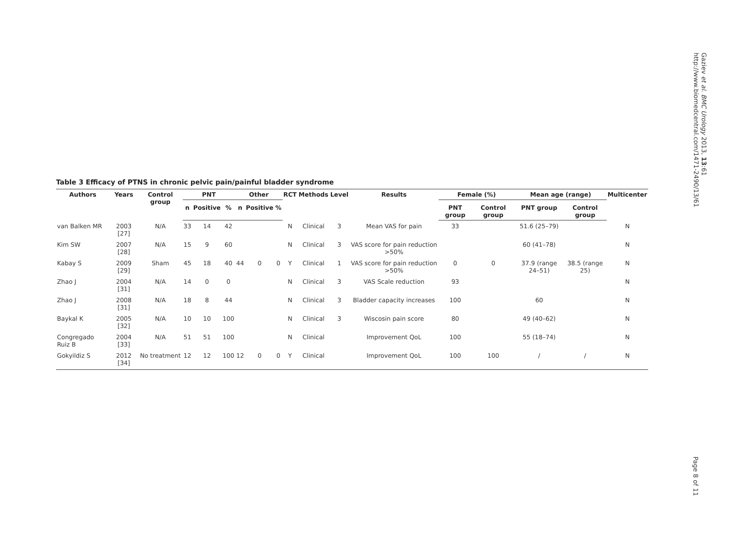Gaziev et al. BMC Urology 2013, 13:61
http://www.biomedcentral.com/1471-2490/13/61
Table 3 Efficacy of PTNS in chronic pelvic pain/painful bladder syndrome
| Authors | Years | Control group | PNT | | | Other | | | RCT | Methods | Level | Results | Female (%) | | Mean age (range) | | Multicenter |
| --- | --- | --- | --- | --- | --- | --- | --- | --- | --- | --- | --- | --- | --- | --- | --- | --- | --- |
| | | | n | Positive | % | n | Positive | % | | | | | PNT group | Control group | PNT group | Control group | |
| van Balken MR | 2003 [27] | N/A | 33 | 14 | 42 | | | | N | Clinical | 3 | Mean VAS for pain | 33 | | 51.6 (25–79) | | N |
| Kim SW | 2007 [28] | N/A | 15 | 9 | 60 | | | | N | Clinical | 3 | VAS score for pain reduction >50% | | | 60 (41–78) | | N |
| Kabay S | 2009 [29] | Sham | 45 | 18 | 40 | 44 | 0 | 0 | Y | Clinical | 1 | VAS score for pain reduction >50% | 0 | 0 | 37.9 (range 24–51) | 38.5 (range 25) | N |
| Zhao J | 2004 [31] | N/A | 14 | 0 | 0 | | | | N | Clinical | 3 | VAS Scale reduction | 93 | | | | N |
| Zhao J | 2008 [31] | N/A | 18 | 8 | 44 | | | | N | Clinical | 3 | Bladder capacity increases | 100 | | 60 | | N |
| Baykal K | 2005 [32] | N/A | 10 | 10 | 100 | | | | N | Clinical | 3 | Wiscosin pain score | 80 | | 49 (40–62) | | N |
| Congregado Ruiz B | 2004 [33] | N/A | 51 | 51 | 100 | | | | N | Clinical | | Improvement QoL | 100 | | 55 (18–74) | | N |
| Gokyildiz S | 2012 [34] | No treatment | 12 | 12 | 100 | 12 | 0 | 0 | Y | Clinical | | Improvement QoL | 100 | 100 | / | / | N |
Page 8 of 11